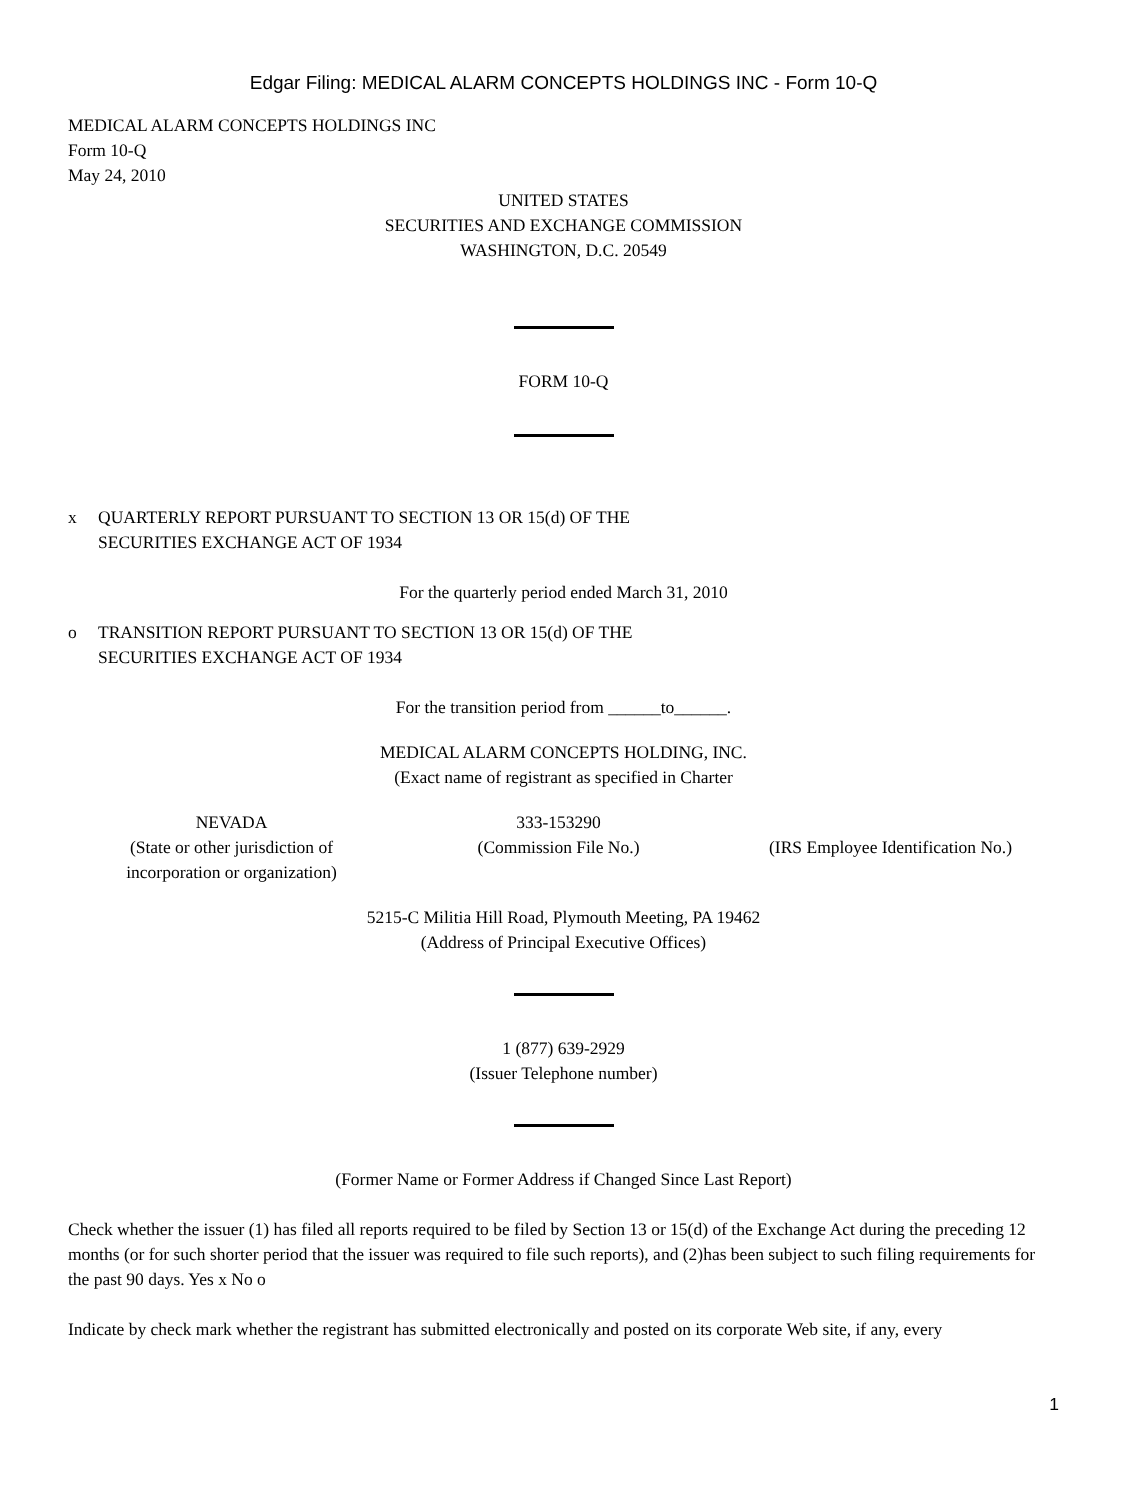Edgar Filing: MEDICAL ALARM CONCEPTS HOLDINGS INC - Form 10-Q
MEDICAL ALARM CONCEPTS HOLDINGS INC
Form 10-Q
May 24, 2010
UNITED STATES
SECURITIES AND EXCHANGE COMMISSION
WASHINGTON, D.C. 20549
FORM 10-Q
x QUARTERLY REPORT PURSUANT TO SECTION 13 OR 15(d) OF THE
SECURITIES EXCHANGE ACT OF 1934
For the quarterly period ended March 31, 2010
o TRANSITION REPORT PURSUANT TO SECTION 13 OR 15(d) OF THE
SECURITIES EXCHANGE ACT OF 1934
For the transition period from ______to______.
MEDICAL ALARM CONCEPTS HOLDING, INC.
(Exact name of registrant as specified in Charter
| NEVADA (State or other jurisdiction of incorporation or organization) | 333-153290 (Commission File No.) | (IRS Employee Identification No.) |
5215-C Militia Hill Road, Plymouth Meeting, PA 19462
(Address of Principal Executive Offices)
1 (877) 639-2929
(Issuer Telephone number)
(Former Name or Former Address if Changed Since Last Report)
Check whether the issuer (1) has filed all reports required to be filed by Section 13 or 15(d) of the Exchange Act during the preceding 12 months (or for such shorter period that the issuer was required to file such reports), and (2)has been subject to such filing requirements for the past 90 days. Yes x No o
Indicate by check mark whether the registrant has submitted electronically and posted on its corporate Web site, if any, every
1